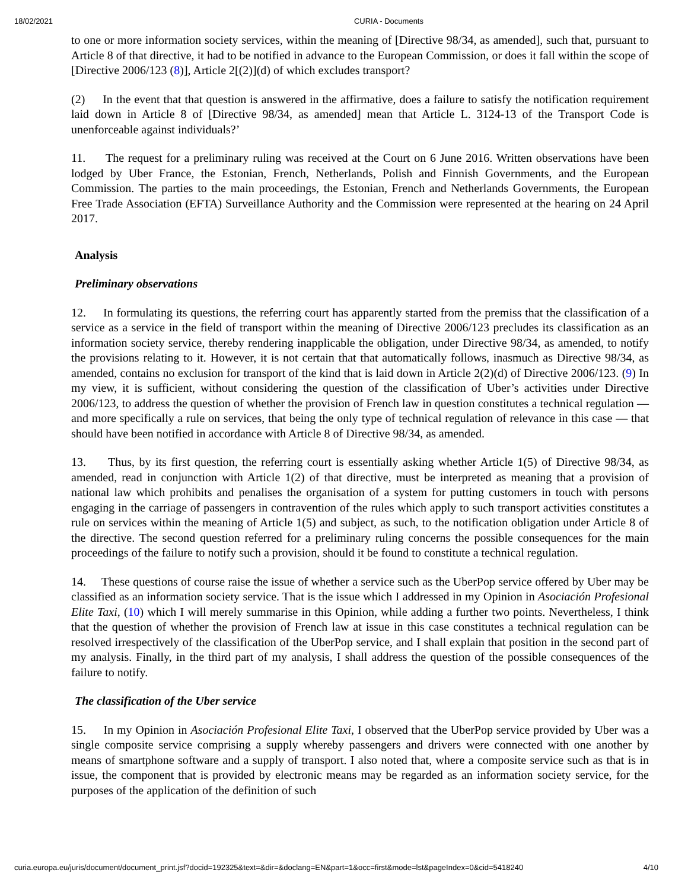18/02/2021 CURIA - Documents
to one or more information society services, within the meaning of [Directive 98/34, as amended], such that, pursuant to Article 8 of that directive, it had to be notified in advance to the European Commission, or does it fall within the scope of [Directive 2006/123 (8)], Article 2[(2)](d) of which excludes transport?
(2) In the event that that question is answered in the affirmative, does a failure to satisfy the notification requirement laid down in Article 8 of [Directive 98/34, as amended] mean that Article L. 3124-13 of the Transport Code is unenforceable against individuals?’
11. The request for a preliminary ruling was received at the Court on 6 June 2016. Written observations have been lodged by Uber France, the Estonian, French, Netherlands, Polish and Finnish Governments, and the European Commission. The parties to the main proceedings, the Estonian, French and Netherlands Governments, the European Free Trade Association (EFTA) Surveillance Authority and the Commission were represented at the hearing on 24 April 2017.
Analysis
Preliminary observations
12. In formulating its questions, the referring court has apparently started from the premiss that the classification of a service as a service in the field of transport within the meaning of Directive 2006/123 precludes its classification as an information society service, thereby rendering inapplicable the obligation, under Directive 98/34, as amended, to notify the provisions relating to it. However, it is not certain that that automatically follows, inasmuch as Directive 98/34, as amended, contains no exclusion for transport of the kind that is laid down in Article 2(2)(d) of Directive 2006/123. (9) In my view, it is sufficient, without considering the question of the classification of Uber’s activities under Directive 2006/123, to address the question of whether the provision of French law in question constitutes a technical regulation — and more specifically a rule on services, that being the only type of technical regulation of relevance in this case — that should have been notified in accordance with Article 8 of Directive 98/34, as amended.
13. Thus, by its first question, the referring court is essentially asking whether Article 1(5) of Directive 98/34, as amended, read in conjunction with Article 1(2) of that directive, must be interpreted as meaning that a provision of national law which prohibits and penalises the organisation of a system for putting customers in touch with persons engaging in the carriage of passengers in contravention of the rules which apply to such transport activities constitutes a rule on services within the meaning of Article 1(5) and subject, as such, to the notification obligation under Article 8 of the directive. The second question referred for a preliminary ruling concerns the possible consequences for the main proceedings of the failure to notify such a provision, should it be found to constitute a technical regulation.
14. These questions of course raise the issue of whether a service such as the UberPop service offered by Uber may be classified as an information society service. That is the issue which I addressed in my Opinion in Asociación Profesional Elite Taxi, (10) which I will merely summarise in this Opinion, while adding a further two points. Nevertheless, I think that the question of whether the provision of French law at issue in this case constitutes a technical regulation can be resolved irrespectively of the classification of the UberPop service, and I shall explain that position in the second part of my analysis. Finally, in the third part of my analysis, I shall address the question of the possible consequences of the failure to notify.
The classification of the Uber service
15. In my Opinion in Asociación Profesional Elite Taxi, I observed that the UberPop service provided by Uber was a single composite service comprising a supply whereby passengers and drivers were connected with one another by means of smartphone software and a supply of transport. I also noted that, where a composite service such as that is in issue, the component that is provided by electronic means may be regarded as an information society service, for the purposes of the application of the definition of such
curia.europa.eu/juris/document/document_print.jsf?docid=192325&text=&dir=&doclang=EN&part=1&occ=first&mode=lst&pageIndex=0&cid=5418240 4/10